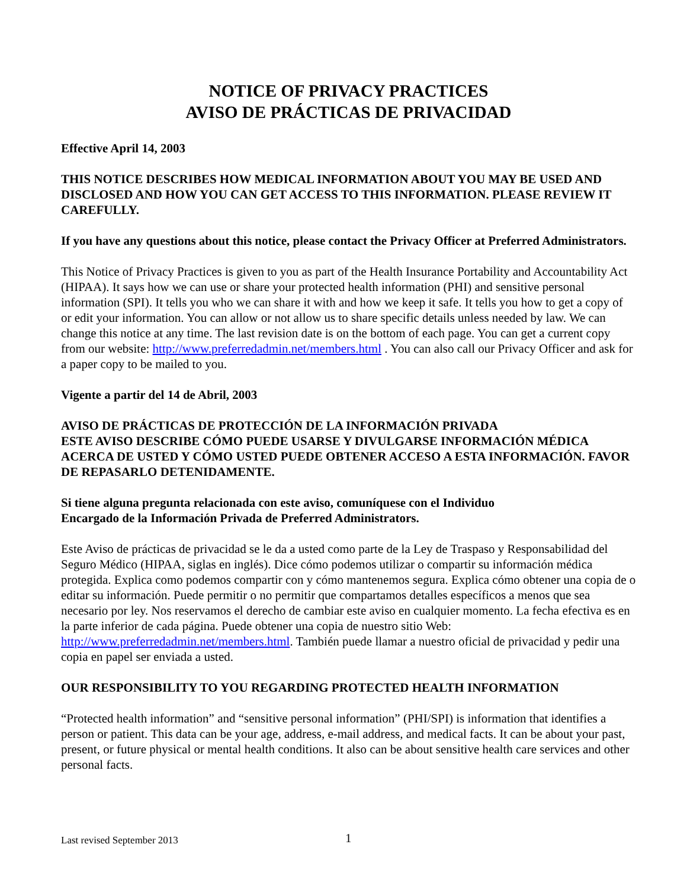NOTICE OF PRIVACY PRACTICES
AVISO DE PRÁCTICAS DE PRIVACIDAD
Effective April 14, 2003
THIS NOTICE DESCRIBES HOW MEDICAL INFORMATION ABOUT YOU MAY BE USED AND DISCLOSED AND HOW YOU CAN GET ACCESS TO THIS INFORMATION. PLEASE REVIEW IT CAREFULLY.
If you have any questions about this notice, please contact the Privacy Officer at Preferred Administrators.
This Notice of Privacy Practices is given to you as part of the Health Insurance Portability and Accountability Act (HIPAA). It says how we can use or share your protected health information (PHI) and sensitive personal information (SPI). It tells you who we can share it with and how we keep it safe. It tells you how to get a copy of or edit your information. You can allow or not allow us to share specific details unless needed by law. We can change this notice at any time. The last revision date is on the bottom of each page. You can get a current copy from our website: http://www.preferredadmin.net/members.html . You can also call our Privacy Officer and ask for a paper copy to be mailed to you.
Vigente a partir del 14 de Abril, 2003
AVISO DE PRÁCTICAS DE PROTECCIÓN DE LA INFORMACIÓN PRIVADA
ESTE AVISO DESCRIBE CÓMO PUEDE USARSE Y DIVULGARSE INFORMACIÓN MÉDICA ACERCA DE USTED Y CÓMO USTED PUEDE OBTENER ACCESO A ESTA INFORMACIÓN. FAVOR DE REPASARLO DETENIDAMENTE.
Si tiene alguna pregunta relacionada con este aviso, comuníquese con el Individuo
Encargado de la Información Privada de Preferred Administrators.
Este Aviso de prácticas de privacidad se le da a usted como parte de la Ley de Traspaso y Responsabilidad del Seguro Médico (HIPAA, siglas en inglés). Dice cómo podemos utilizar o compartir su información médica protegida. Explica como podemos compartir con y cómo mantenemos segura. Explica cómo obtener una copia de o editar su información. Puede permitir o no permitir que compartamos detalles específicos a menos que sea necesario por ley. Nos reservamos el derecho de cambiar este aviso en cualquier momento. La fecha efectiva es en la parte inferior de cada página. Puede obtener una copia de nuestro sitio Web: http://www.preferredadmin.net/members.html. También puede llamar a nuestro oficial de privacidad y pedir una copia en papel ser enviada a usted.
OUR RESPONSIBILITY TO YOU REGARDING PROTECTED HEALTH INFORMATION
“Protected health information” and “sensitive personal information” (PHI/SPI) is information that identifies a person or patient. This data can be your age, address, e-mail address, and medical facts. It can be about your past, present, or future physical or mental health conditions. It also can be about sensitive health care services and other personal facts.
Last revised September 2013 1